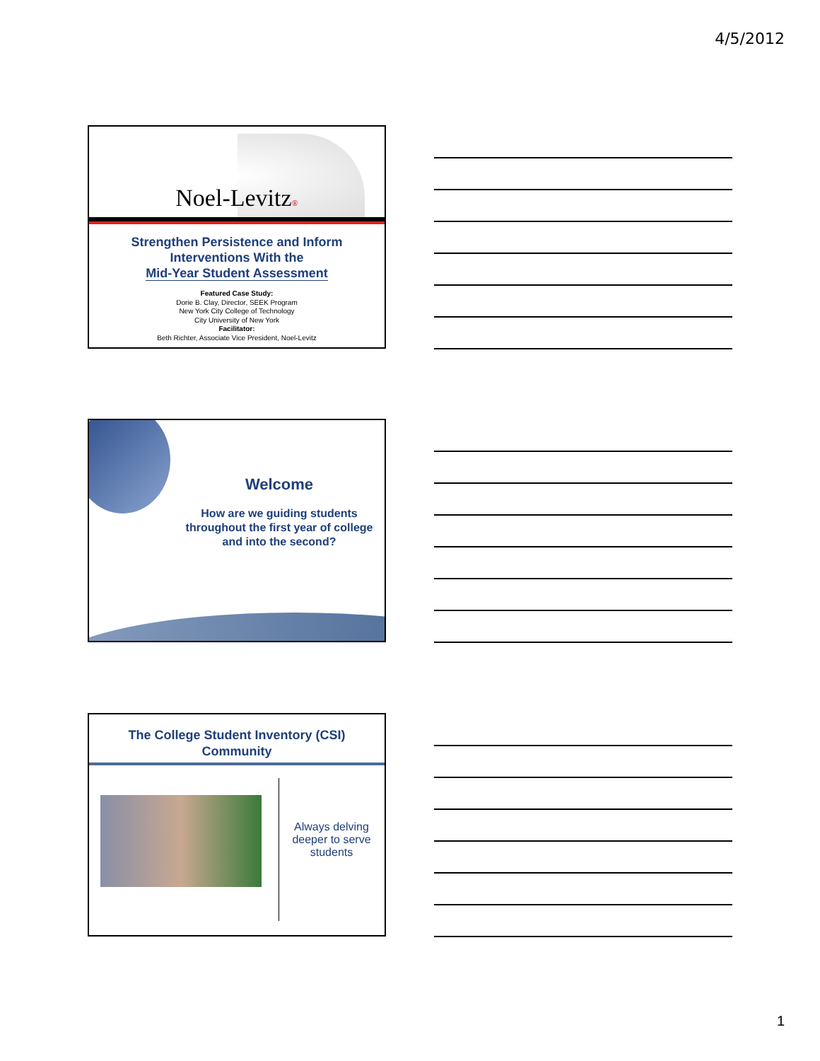4/5/2012
Noel-Levitz®
Strengthen Persistence and Inform
Interventions With the
Mid-Year Student Assessment
Featured Case Study:
Dorie B. Clay, Director, SEEK Program
New York City College of Technology
City University of New York
Facilitator:
Beth Richter, Associate Vice President, Noel-Levitz
Welcome
How are we guiding students
throughout the first year of college
and into the second?
The College Student Inventory (CSI)
Community
Always delving deeper to serve students
1